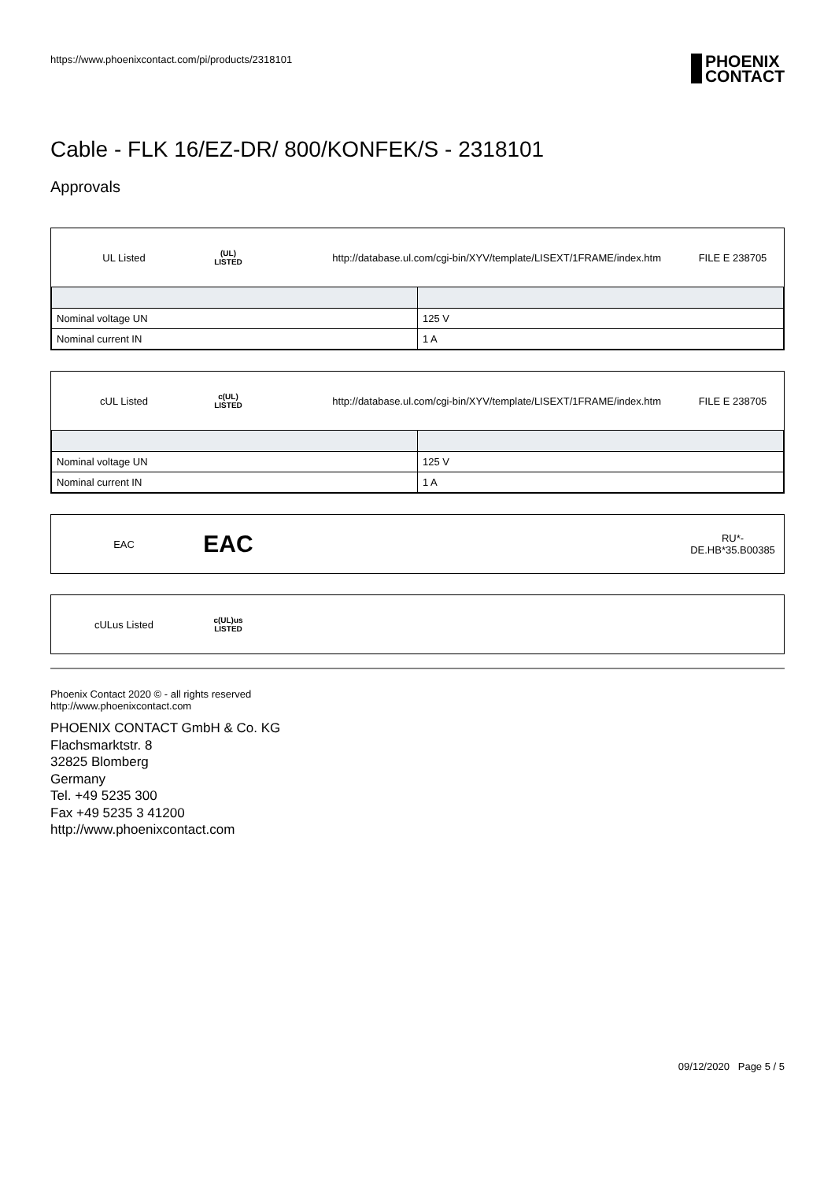https://www.phoenixcontact.com/pi/products/2318101
PHOENIX
CONTACT
Cable - FLK 16/EZ-DR/ 800/KONFEK/S - 2318101
Approvals
UL Listed
(UL)
LISTED
http://database.ul.com/cgi-bin/XYV/template/LISEXT/1FRAME/index.htm
FILE E 238705
| Nominal voltage UN | 125 V |
| Nominal current IN | 1 A |
cUL Listed
c(UL)
LISTED
http://database.ul.com/cgi-bin/XYV/template/LISEXT/1FRAME/index.htm
FILE E 238705
| Nominal voltage UN | 125 V |
| Nominal current IN | 1 A |
EAC
EAC
RU*-
DE.HB*35.B00385
cULus Listed
c(UL)us
LISTED
Phoenix Contact 2020 © - all rights reserved
http://www.phoenixcontact.com
PHOENIX CONTACT GmbH & Co. KG
Flachsmarktstr. 8
32825 Blomberg
Germany
Tel. +49 5235 300
Fax +49 5235 3 41200
http://www.phoenixcontact.com
09/12/2020 Page 5 / 5